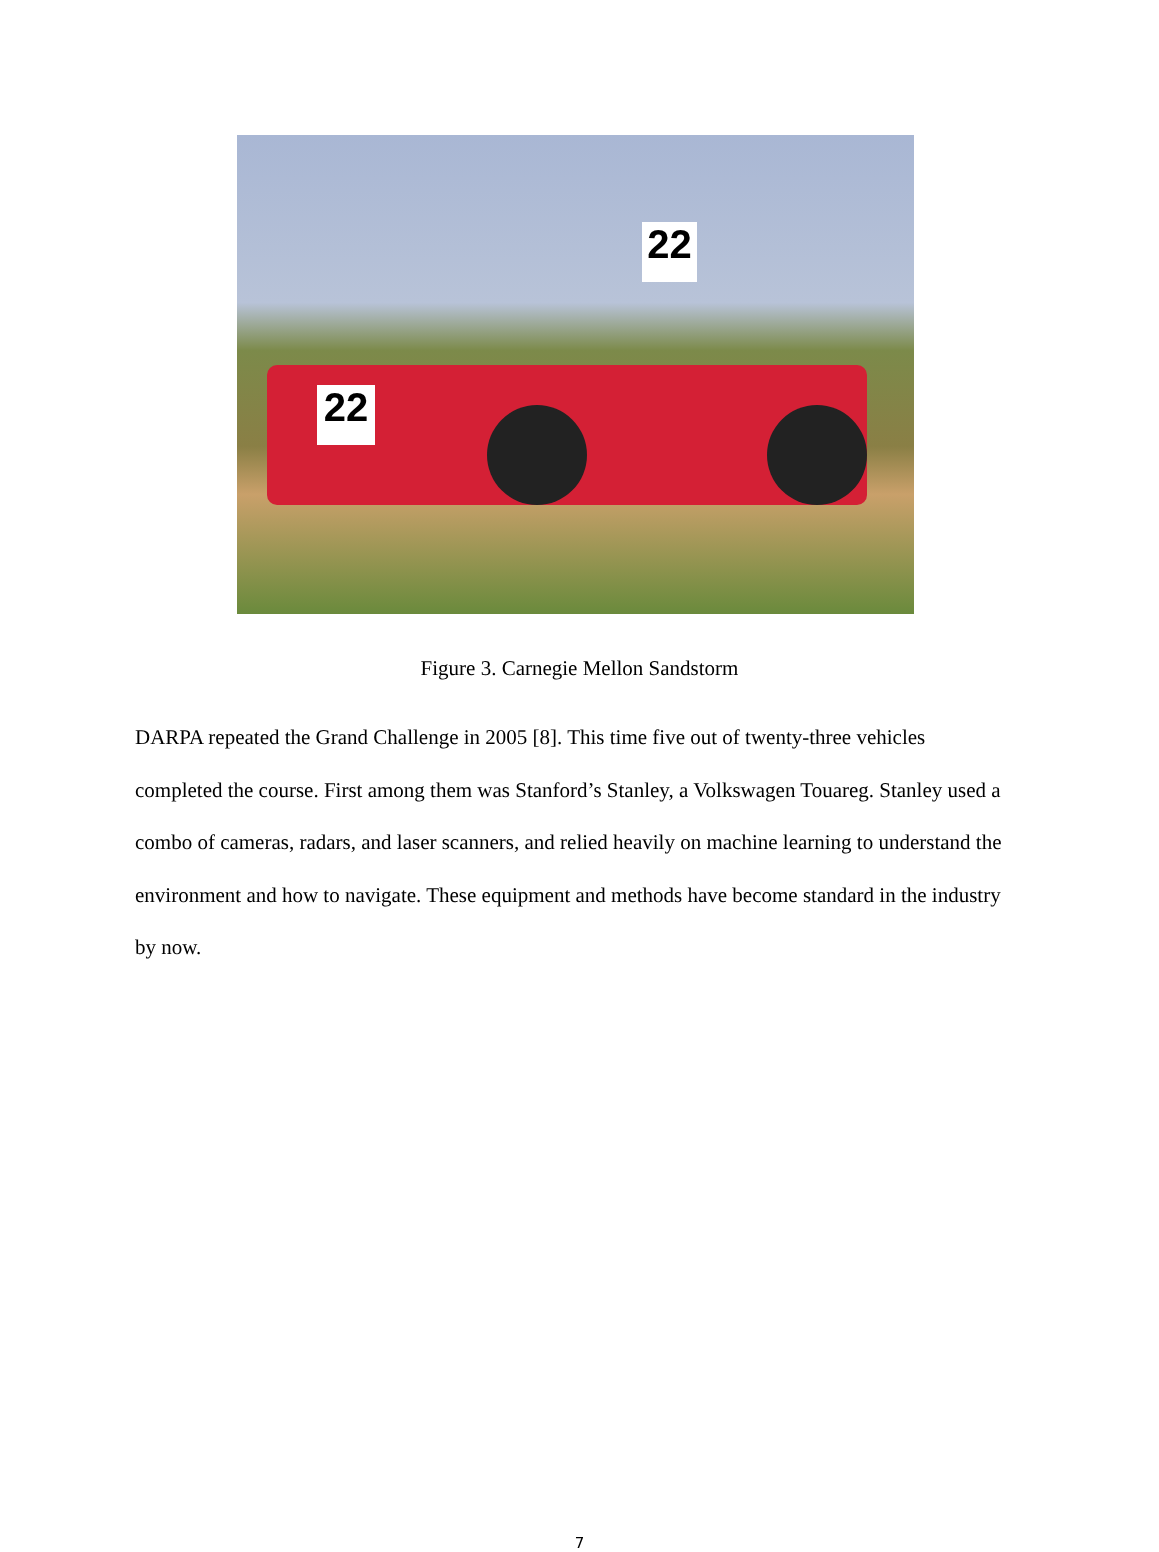22
22
Figure 3. Carnegie Mellon Sandstorm
DARPA repeated the Grand Challenge in 2005 [8]. This time five out of twenty-three vehicles completed the course. First among them was Stanford’s Stanley, a Volkswagen Touareg. Stanley used a combo of cameras, radars, and laser scanners, and relied heavily on machine learning to understand the environment and how to navigate. These equipment and methods have become standard in the industry by now.
7